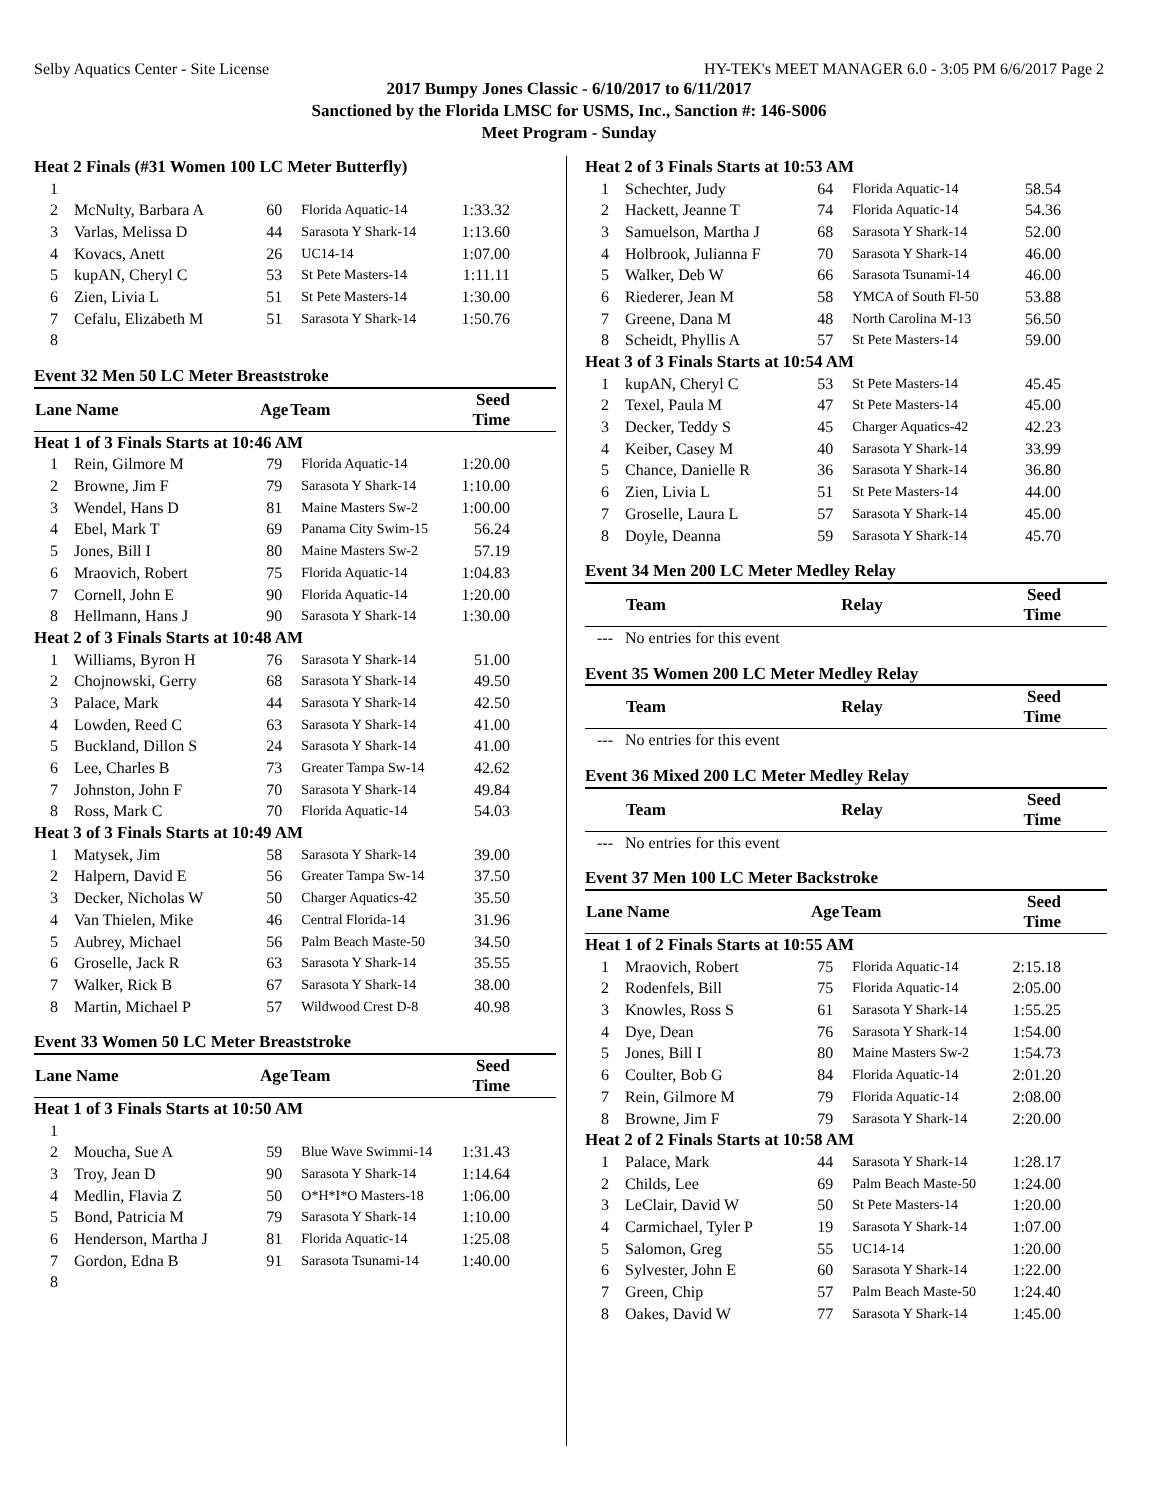Selby Aquatics Center - Site License HY-TEK's MEET MANAGER 6.0 - 3:05 PM 6/6/2017 Page 2
2017 Bumpy Jones Classic - 6/10/2017 to 6/11/2017
Sanctioned by the Florida LMSC for USMS, Inc., Sanction #: 146-S006
Meet Program - Sunday
| Heat 2 Finals (#31 Women 100 LC Meter Butterfly) | | | | |
| 1 | | | | |
| 2 | McNulty, Barbara A | 60 | Florida Aquatic-14 | 1:33.32 |
| 3 | Varlas, Melissa D | 44 | Sarasota Y Shark-14 | 1:13.60 |
| 4 | Kovacs, Anett | 26 | UC14-14 | 1:07.00 |
| 5 | kupAN, Cheryl C | 53 | St Pete Masters-14 | 1:11.11 |
| 6 | Zien, Livia L | 51 | St Pete Masters-14 | 1:30.00 |
| 7 | Cefalu, Elizabeth M | 51 | Sarasota Y Shark-14 | 1:50.76 |
| 8 | | | | |
| Event 32 Men 50 LC Meter Breaststroke | | | | |
| Lane Name | | Age | Team | Seed Time |
| Heat 1 of 3 Finals Starts at 10:46 AM | | | | |
| 1 | Rein, Gilmore M | 79 | Florida Aquatic-14 | 1:20.00 |
| 2 | Browne, Jim F | 79 | Sarasota Y Shark-14 | 1:10.00 |
| 3 | Wendel, Hans D | 81 | Maine Masters Sw-2 | 1:00.00 |
| 4 | Ebel, Mark T | 69 | Panama City Swim-15 | 56.24 |
| 5 | Jones, Bill I | 80 | Maine Masters Sw-2 | 57.19 |
| 6 | Mraovich, Robert | 75 | Florida Aquatic-14 | 1:04.83 |
| 7 | Cornell, John E | 90 | Florida Aquatic-14 | 1:20.00 |
| 8 | Hellmann, Hans J | 90 | Sarasota Y Shark-14 | 1:30.00 |
| Heat 2 of 3 Finals Starts at 10:48 AM | | | | |
| 1 | Williams, Byron H | 76 | Sarasota Y Shark-14 | 51.00 |
| 2 | Chojnowski, Gerry | 68 | Sarasota Y Shark-14 | 49.50 |
| 3 | Palace, Mark | 44 | Sarasota Y Shark-14 | 42.50 |
| 4 | Lowden, Reed C | 63 | Sarasota Y Shark-14 | 41.00 |
| 5 | Buckland, Dillon S | 24 | Sarasota Y Shark-14 | 41.00 |
| 6 | Lee, Charles B | 73 | Greater Tampa Sw-14 | 42.62 |
| 7 | Johnston, John F | 70 | Sarasota Y Shark-14 | 49.84 |
| 8 | Ross, Mark C | 70 | Florida Aquatic-14 | 54.03 |
| Heat 3 of 3 Finals Starts at 10:49 AM | | | | |
| 1 | Matysek, Jim | 58 | Sarasota Y Shark-14 | 39.00 |
| 2 | Halpern, David E | 56 | Greater Tampa Sw-14 | 37.50 |
| 3 | Decker, Nicholas W | 50 | Charger Aquatics-42 | 35.50 |
| 4 | Van Thielen, Mike | 46 | Central Florida-14 | 31.96 |
| 5 | Aubrey, Michael | 56 | Palm Beach Maste-50 | 34.50 |
| 6 | Groselle, Jack R | 63 | Sarasota Y Shark-14 | 35.55 |
| 7 | Walker, Rick B | 67 | Sarasota Y Shark-14 | 38.00 |
| 8 | Martin, Michael P | 57 | Wildwood Crest D-8 | 40.98 |
| Event 33 Women 50 LC Meter Breaststroke | | | | |
| Lane Name | | Age | Team | Seed Time |
| Heat 1 of 3 Finals Starts at 10:50 AM | | | | |
| 1 | | | | |
| 2 | Moucha, Sue A | 59 | Blue Wave Swimmi-14 | 1:31.43 |
| 3 | Troy, Jean D | 90 | Sarasota Y Shark-14 | 1:14.64 |
| 4 | Medlin, Flavia Z | 50 | O*H*I*O Masters-18 | 1:06.00 |
| 5 | Bond, Patricia M | 79 | Sarasota Y Shark-14 | 1:10.00 |
| 6 | Henderson, Martha J | 81 | Florida Aquatic-14 | 1:25.08 |
| 7 | Gordon, Edna B | 91 | Sarasota Tsunami-14 | 1:40.00 |
| 8 | | | | |
| Heat 2 of 3 Finals Starts at 10:53 AM | | | | |
| 1 | Schechter, Judy | 64 | Florida Aquatic-14 | 58.54 |
| 2 | Hackett, Jeanne T | 74 | Florida Aquatic-14 | 54.36 |
| 3 | Samuelson, Martha J | 68 | Sarasota Y Shark-14 | 52.00 |
| 4 | Holbrook, Julianna F | 70 | Sarasota Y Shark-14 | 46.00 |
| 5 | Walker, Deb W | 66 | Sarasota Tsunami-14 | 46.00 |
| 6 | Riederer, Jean M | 58 | YMCA of South Fl-50 | 53.88 |
| 7 | Greene, Dana M | 48 | North Carolina M-13 | 56.50 |
| 8 | Scheidt, Phyllis A | 57 | St Pete Masters-14 | 59.00 |
| Heat 3 of 3 Finals Starts at 10:54 AM | | | | |
| 1 | kupAN, Cheryl C | 53 | St Pete Masters-14 | 45.45 |
| 2 | Texel, Paula M | 47 | St Pete Masters-14 | 45.00 |
| 3 | Decker, Teddy S | 45 | Charger Aquatics-42 | 42.23 |
| 4 | Keiber, Casey M | 40 | Sarasota Y Shark-14 | 33.99 |
| 5 | Chance, Danielle R | 36 | Sarasota Y Shark-14 | 36.80 |
| 6 | Zien, Livia L | 51 | St Pete Masters-14 | 44.00 |
| 7 | Groselle, Laura L | 57 | Sarasota Y Shark-14 | 45.00 |
| 8 | Doyle, Deanna | 59 | Sarasota Y Shark-14 | 45.70 |
| Event 34 Men 200 LC Meter Medley Relay | | | | |
| | Team | | Relay | Seed Time |
| --- | No entries for this event | | | |
| Event 35 Women 200 LC Meter Medley Relay | | | | |
| | Team | | Relay | Seed Time |
| --- | No entries for this event | | | |
| Event 36 Mixed 200 LC Meter Medley Relay | | | | |
| | Team | | Relay | Seed Time |
| --- | No entries for this event | | | |
| Event 37 Men 100 LC Meter Backstroke | | | | |
| Lane Name | | Age | Team | Seed Time |
| Heat 1 of 2 Finals Starts at 10:55 AM | | | | |
| 1 | Mraovich, Robert | 75 | Florida Aquatic-14 | 2:15.18 |
| 2 | Rodenfels, Bill | 75 | Florida Aquatic-14 | 2:05.00 |
| 3 | Knowles, Ross S | 61 | Sarasota Y Shark-14 | 1:55.25 |
| 4 | Dye, Dean | 76 | Sarasota Y Shark-14 | 1:54.00 |
| 5 | Jones, Bill I | 80 | Maine Masters Sw-2 | 1:54.73 |
| 6 | Coulter, Bob G | 84 | Florida Aquatic-14 | 2:01.20 |
| 7 | Rein, Gilmore M | 79 | Florida Aquatic-14 | 2:08.00 |
| 8 | Browne, Jim F | 79 | Sarasota Y Shark-14 | 2:20.00 |
| Heat 2 of 2 Finals Starts at 10:58 AM | | | | |
| 1 | Palace, Mark | 44 | Sarasota Y Shark-14 | 1:28.17 |
| 2 | Childs, Lee | 69 | Palm Beach Maste-50 | 1:24.00 |
| 3 | LeClair, David W | 50 | St Pete Masters-14 | 1:20.00 |
| 4 | Carmichael, Tyler P | 19 | Sarasota Y Shark-14 | 1:07.00 |
| 5 | Salomon, Greg | 55 | UC14-14 | 1:20.00 |
| 6 | Sylvester, John E | 60 | Sarasota Y Shark-14 | 1:22.00 |
| 7 | Green, Chip | 57 | Palm Beach Maste-50 | 1:24.40 |
| 8 | Oakes, David W | 77 | Sarasota Y Shark-14 | 1:45.00 |